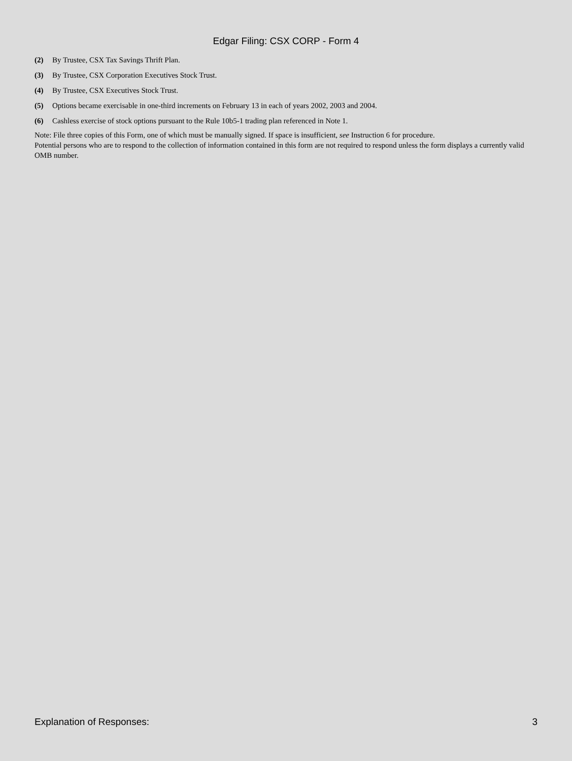Edgar Filing: CSX CORP - Form 4
(2) By Trustee, CSX Tax Savings Thrift Plan.
(3) By Trustee, CSX Corporation Executives Stock Trust.
(4) By Trustee, CSX Executives Stock Trust.
(5) Options became exercisable in one-third increments on February 13 in each of years 2002, 2003 and 2004.
(6) Cashless exercise of stock options pursuant to the Rule 10b5-1 trading plan referenced in Note 1.
Note: File three copies of this Form, one of which must be manually signed. If space is insufficient, see Instruction 6 for procedure.
Potential persons who are to respond to the collection of information contained in this form are not required to respond unless the form displays a currently valid OMB number.
Explanation of Responses: 3